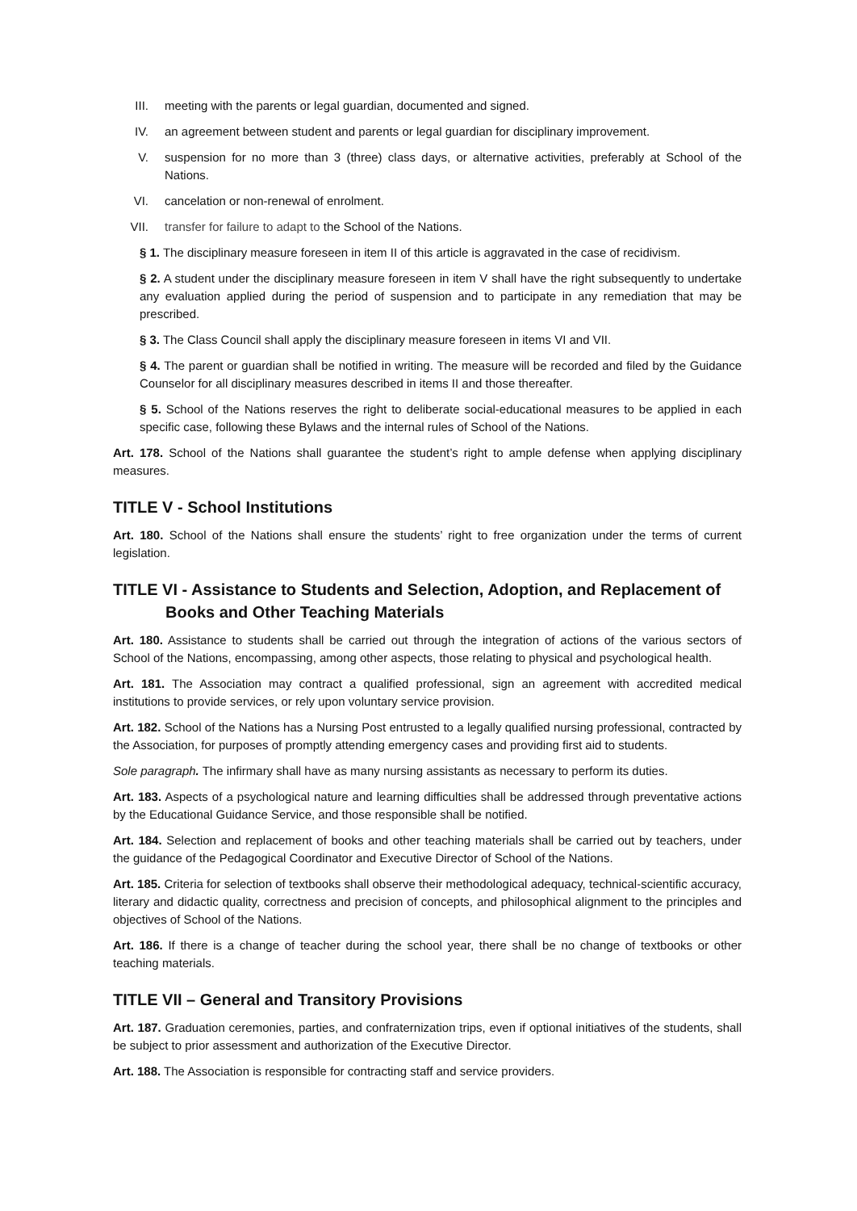III. meeting with the parents or legal guardian, documented and signed.
IV. an agreement between student and parents or legal guardian for disciplinary improvement.
V. suspension for no more than 3 (three) class days, or alternative activities, preferably at School of the Nations.
VI. cancelation or non-renewal of enrolment.
VII. transfer for failure to adapt to the School of the Nations.
§ 1. The disciplinary measure foreseen in item II of this article is aggravated in the case of recidivism.
§ 2. A student under the disciplinary measure foreseen in item V shall have the right subsequently to undertake any evaluation applied during the period of suspension and to participate in any remediation that may be prescribed.
§ 3. The Class Council shall apply the disciplinary measure foreseen in items VI and VII.
§ 4. The parent or guardian shall be notified in writing. The measure will be recorded and filed by the Guidance Counselor for all disciplinary measures described in items II and those thereafter.
§ 5. School of the Nations reserves the right to deliberate social-educational measures to be applied in each specific case, following these Bylaws and the internal rules of School of the Nations.
Art. 178. School of the Nations shall guarantee the student’s right to ample defense when applying disciplinary measures.
TITLE V - School Institutions
Art. 180. School of the Nations shall ensure the students’ right to free organization under the terms of current legislation.
TITLE VI - Assistance to Students and Selection, Adoption, and Replacement of Books and Other Teaching Materials
Art. 180. Assistance to students shall be carried out through the integration of actions of the various sectors of School of the Nations, encompassing, among other aspects, those relating to physical and psychological health.
Art. 181. The Association may contract a qualified professional, sign an agreement with accredited medical institutions to provide services, or rely upon voluntary service provision.
Art. 182. School of the Nations has a Nursing Post entrusted to a legally qualified nursing professional, contracted by the Association, for purposes of promptly attending emergency cases and providing first aid to students.
Sole paragraph. The infirmary shall have as many nursing assistants as necessary to perform its duties.
Art. 183. Aspects of a psychological nature and learning difficulties shall be addressed through preventative actions by the Educational Guidance Service, and those responsible shall be notified.
Art. 184. Selection and replacement of books and other teaching materials shall be carried out by teachers, under the guidance of the Pedagogical Coordinator and Executive Director of School of the Nations.
Art. 185. Criteria for selection of textbooks shall observe their methodological adequacy, technical-scientific accuracy, literary and didactic quality, correctness and precision of concepts, and philosophical alignment to the principles and objectives of School of the Nations.
Art. 186. If there is a change of teacher during the school year, there shall be no change of textbooks or other teaching materials.
TITLE VII – General and Transitory Provisions
Art. 187. Graduation ceremonies, parties, and confraternization trips, even if optional initiatives of the students, shall be subject to prior assessment and authorization of the Executive Director.
Art. 188. The Association is responsible for contracting staff and service providers.